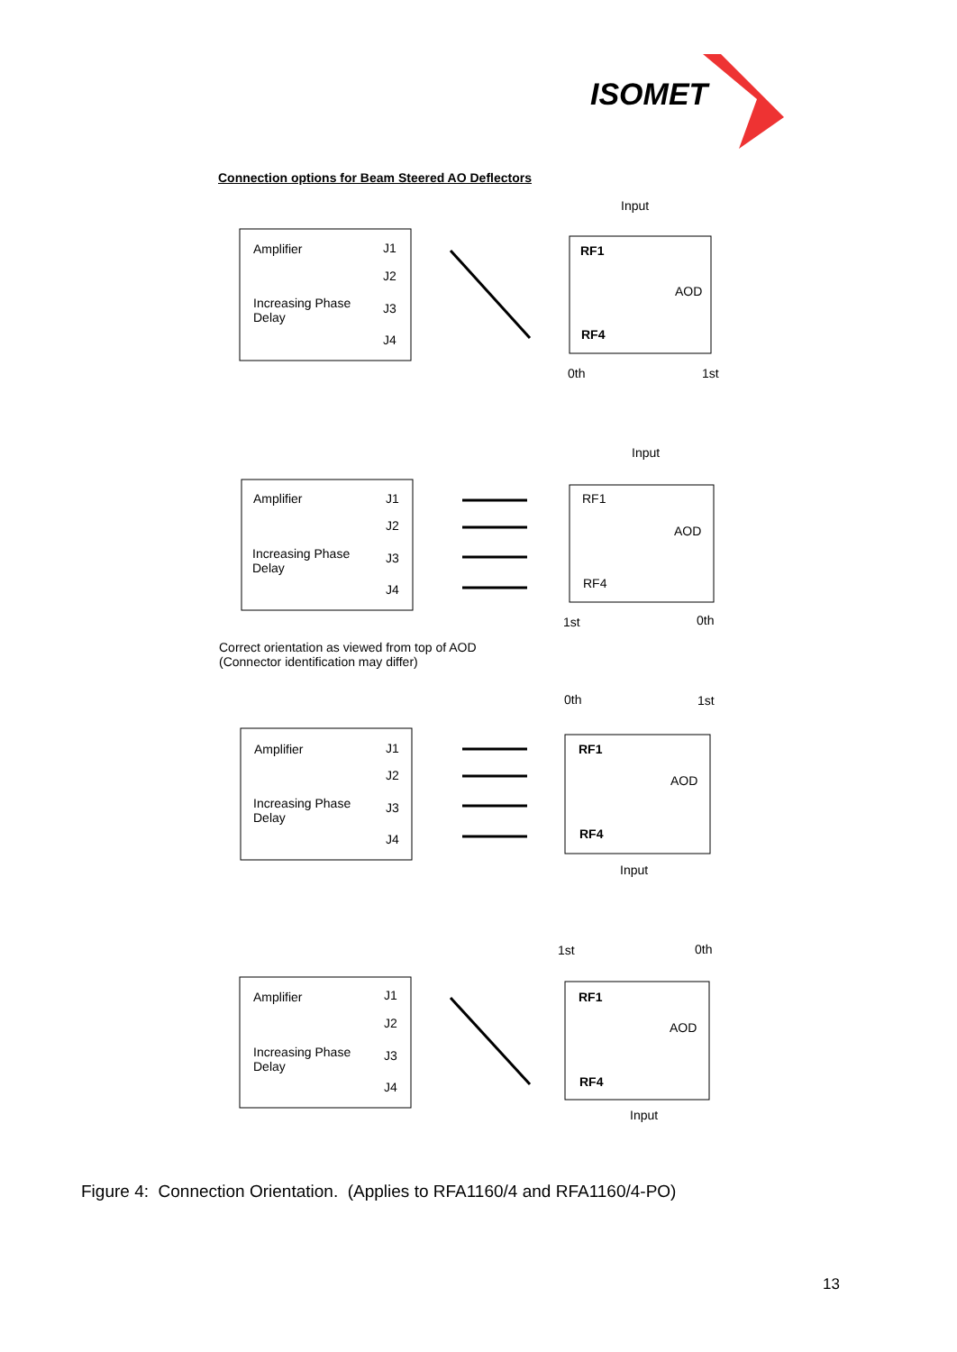ISOMET
Connection options for Beam Steered AO Deflectors
Amplifier J1
J2
Increasing Phase
Delay
J3
J4
Input
RF1
AOD
RF4
0th 1st
Amplifier J1
J2
Increasing Phase
Delay
J3
J4
Input
RF1
AOD
RF4
1st 0th
Correct orientation as viewed from top of AOD
(Connector identification may differ)
0th 1st
Amplifier J1
J2
Increasing Phase
Delay
J3
J4
RF1
AOD
RF4
Input
1st 0th
Amplifier J1
J2
Increasing Phase
Delay
J3
J4
RF1
AOD
RF4
Input
Figure 4: Connection Orientation. (Applies to RFA1160/4 and RFA1160/4-PO)
13